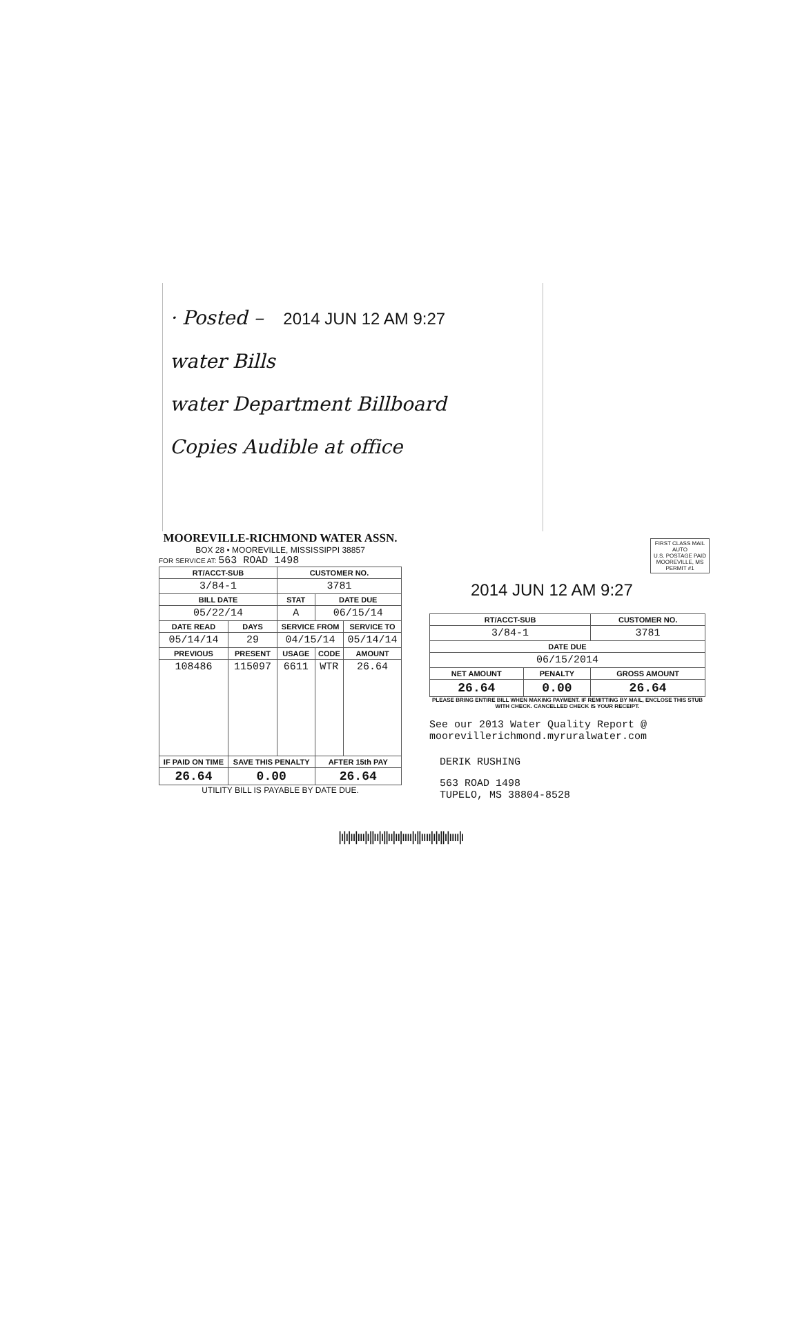· Posted – 2014 JUN 12 AM 9:27
water Bills
water Department Billboard
Copies Audible at office
MOOREVILLE-RICHMOND WATER ASSN.
BOX 28 • MOOREVILLE, MISSISSIPPI 38857
FOR SERVICE AT: 563 ROAD 1498
| RT/ACCT-SUB | | CUSTOMER NO. | | |
| --- | --- | --- | --- | --- |
| 3/84-1 | | 3781 | | |
| BILL DATE | | STAT | DATE DUE | |
| 05/22/14 | | A | 06/15/14 | |
| DATE READ | DAYS | SERVICE FROM | | SERVICE TO |
| 05/14/14 | 29 | 04/15/14 | | 05/14/14 |
| PREVIOUS | PRESENT | USAGE | CODE | AMOUNT |
| 108486 | 115097 | 6611 | WTR | 26.64 |
| IF PAID ON TIME | SAVE THIS PENALTY | | AFTER 15th PAY | |
| 26.64 | 0.00 | | 26.64 | |
UTILITY BILL IS PAYABLE BY DATE DUE.
FIRST CLASS MAIL
AUTO
U.S. POSTAGE PAID
MOOREVILLE, MS
PERMIT #1
2014 JUN 12 AM 9:27
| RT/ACCT-SUB | | CUSTOMER NO. |
| --- | --- | --- |
| 3/84-1 | | 3781 |
| DATE DUE | | |
| 06/15/2014 | | |
| NET AMOUNT | PENALTY | GROSS AMOUNT |
| 26.64 | 0.00 | 26.64 |
PLEASE BRING ENTIRE BILL WHEN MAKING PAYMENT. IF REMITTING BY MAIL, ENCLOSE THIS STUB WITH CHECK. CANCELLED CHECK IS YOUR RECEIPT.
See our 2013 Water Quality Report @
moorevillerichmond.myruralwater.com
DERIK RUSHING
563 ROAD 1498
TUPELO, MS 38804-8528
|ı|ı|ıı|ııı|ı||ıı|ı||ıı|ıı|ıııı|ı||ıııı|ı|ı||ı|ıııı|ı